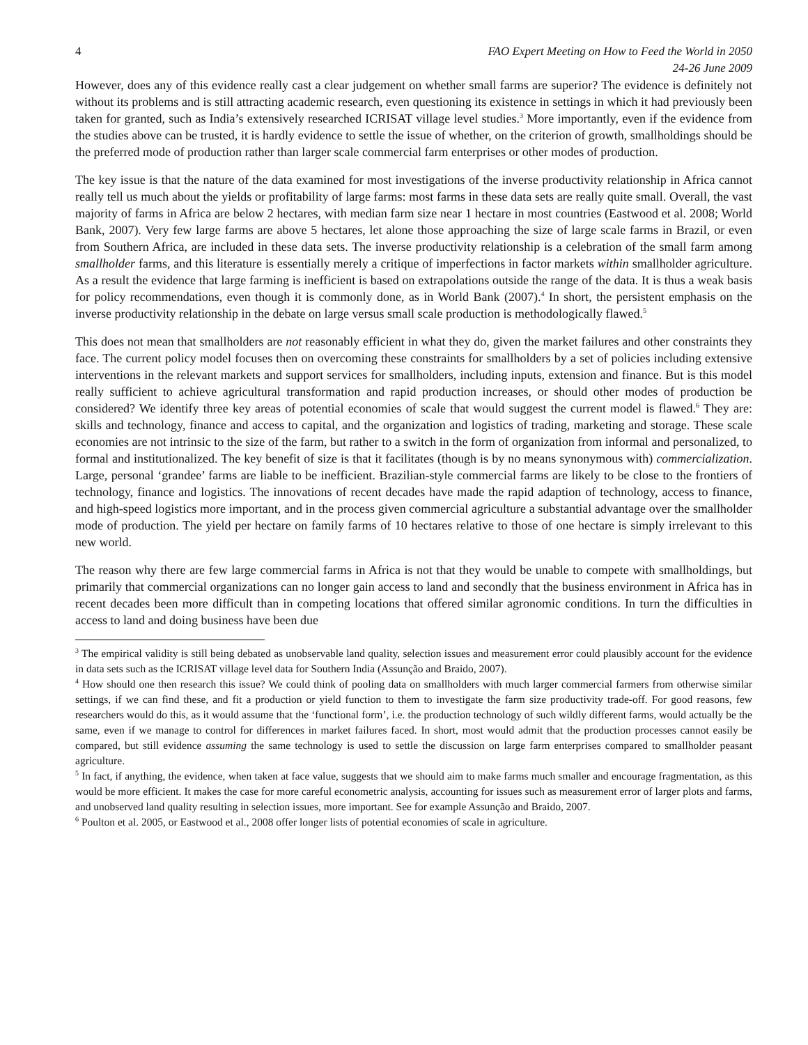4 FAO Expert Meeting on How to Feed the World in 2050
24-26 June 2009
However, does any of this evidence really cast a clear judgement on whether small farms are superior? The evidence is definitely not without its problems and is still attracting academic research, even questioning its existence in settings in which it had previously been taken for granted, such as India’s extensively researched ICRISAT village level studies.<sup>3</sup> More importantly, even if the evidence from the studies above can be trusted, it is hardly evidence to settle the issue of whether, on the criterion of growth, smallholdings should be the preferred mode of production rather than larger scale commercial farm enterprises or other modes of production.
The key issue is that the nature of the data examined for most investigations of the inverse productivity relationship in Africa cannot really tell us much about the yields or profitability of large farms: most farms in these data sets are really quite small. Overall, the vast majority of farms in Africa are below 2 hectares, with median farm size near 1 hectare in most countries (Eastwood et al. 2008; World Bank, 2007). Very few large farms are above 5 hectares, let alone those approaching the size of large scale farms in Brazil, or even from Southern Africa, are included in these data sets. The inverse productivity relationship is a celebration of the small farm among smallholder farms, and this literature is essentially merely a critique of imperfections in factor markets within smallholder agriculture. As a result the evidence that large farming is inefficient is based on extrapolations outside the range of the data. It is thus a weak basis for policy recommendations, even though it is commonly done, as in World Bank (2007).<sup>4</sup> In short, the persistent emphasis on the inverse productivity relationship in the debate on large versus small scale production is methodologically flawed.<sup>5</sup>
This does not mean that smallholders are not reasonably efficient in what they do, given the market failures and other constraints they face. The current policy model focuses then on overcoming these constraints for smallholders by a set of policies including extensive interventions in the relevant markets and support services for smallholders, including inputs, extension and finance. But is this model really sufficient to achieve agricultural transformation and rapid production increases, or should other modes of production be considered? We identify three key areas of potential economies of scale that would suggest the current model is flawed.<sup>6</sup> They are: skills and technology, finance and access to capital, and the organization and logistics of trading, marketing and storage. These scale economies are not intrinsic to the size of the farm, but rather to a switch in the form of organization from informal and personalized, to formal and institutionalized. The key benefit of size is that it facilitates (though is by no means synonymous with) commercialization. Large, personal ‘grandee’ farms are liable to be inefficient. Brazilian-style commercial farms are likely to be close to the frontiers of technology, finance and logistics. The innovations of recent decades have made the rapid adaption of technology, access to finance, and high-speed logistics more important, and in the process given commercial agriculture a substantial advantage over the smallholder mode of production. The yield per hectare on family farms of 10 hectares relative to those of one hectare is simply irrelevant to this new world.
The reason why there are few large commercial farms in Africa is not that they would be unable to compete with smallholdings, but primarily that commercial organizations can no longer gain access to land and secondly that the business environment in Africa has in recent decades been more difficult than in competing locations that offered similar agronomic conditions. In turn the difficulties in access to land and doing business have been due
<sup>3</sup> The empirical validity is still being debated as unobservable land quality, selection issues and measurement error could plausibly account for the evidence in data sets such as the ICRISAT village level data for Southern India (Assunção and Braido, 2007).
<sup>4</sup> How should one then research this issue? We could think of pooling data on smallholders with much larger commercial farmers from otherwise similar settings, if we can find these, and fit a production or yield function to them to investigate the farm size productivity trade-off. For good reasons, few researchers would do this, as it would assume that the ‘functional form’, i.e. the production technology of such wildly different farms, would actually be the same, even if we manage to control for differences in market failures faced. In short, most would admit that the production processes cannot easily be compared, but still evidence assuming the same technology is used to settle the discussion on large farm enterprises compared to smallholder peasant agriculture.
<sup>5</sup> In fact, if anything, the evidence, when taken at face value, suggests that we should aim to make farms much smaller and encourage fragmentation, as this would be more efficient. It makes the case for more careful econometric analysis, accounting for issues such as measurement error of larger plots and farms, and unobserved land quality resulting in selection issues, more important. See for example Assunção and Braido, 2007.
<sup>6</sup> Poulton et al. 2005, or Eastwood et al., 2008 offer longer lists of potential economies of scale in agriculture.